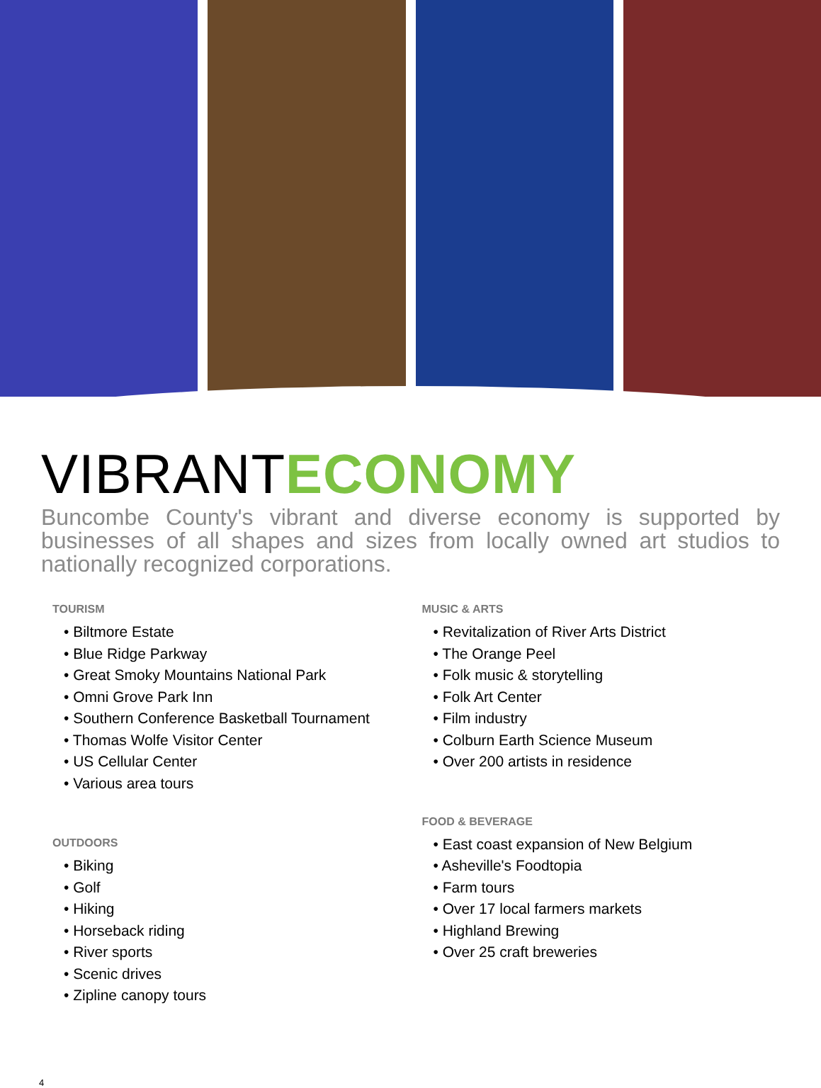VIBRANTECONOMY
Buncombe County's vibrant and diverse economy is supported by businesses of all shapes and sizes from locally owned art studios to nationally recognized corporations.
TOURISM
• Biltmore Estate
• Blue Ridge Parkway
• Great Smoky Mountains National Park
• Omni Grove Park Inn
• Southern Conference Basketball Tournament
• Thomas Wolfe Visitor Center
• US Cellular Center
• Various area tours
OUTDOORS
• Biking
• Golf
• Hiking
• Horseback riding
• River sports
• Scenic drives
• Zipline canopy tours
MUSIC & ARTS
• Revitalization of River Arts District
• The Orange Peel
• Folk music & storytelling
• Folk Art Center
• Film industry
• Colburn Earth Science Museum
• Over 200 artists in residence
FOOD & BEVERAGE
• East coast expansion of New Belgium
• Asheville's Foodtopia
• Farm tours
• Over 17 local farmers markets
• Highland Brewing
• Over 25 craft breweries
4